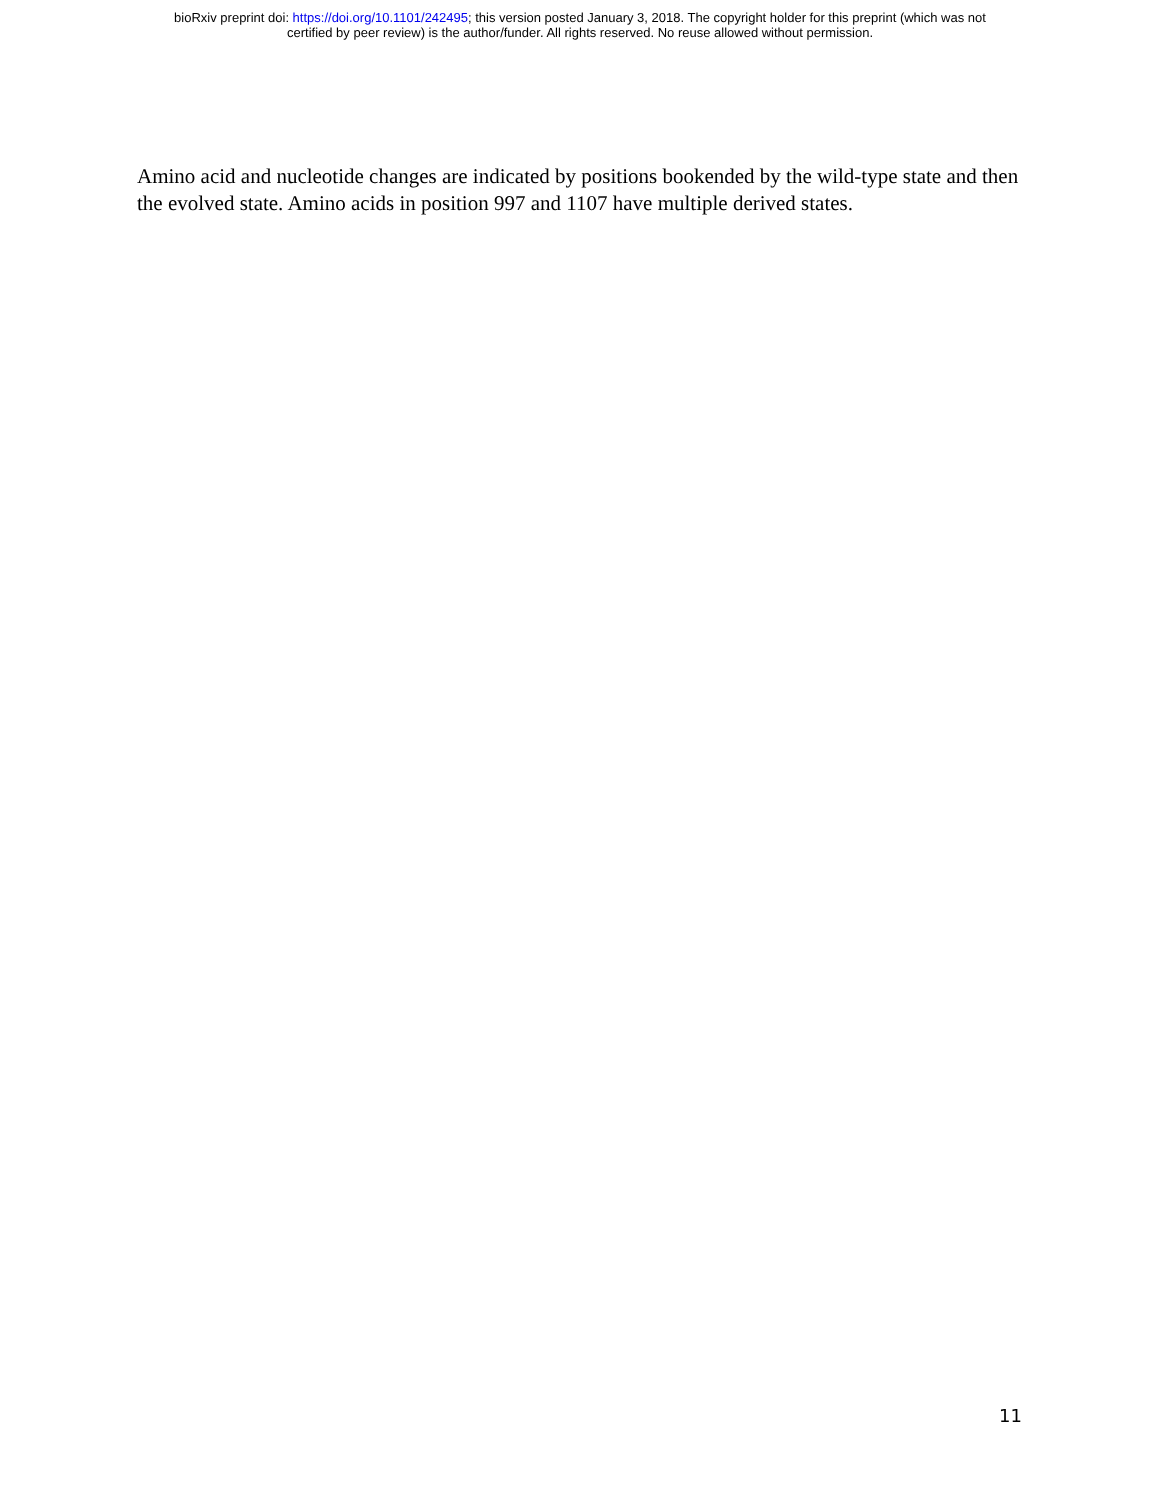bioRxiv preprint doi: https://doi.org/10.1101/242495; this version posted January 3, 2018. The copyright holder for this preprint (which was not
certified by peer review) is the author/funder. All rights reserved. No reuse allowed without permission.
Amino acid and nucleotide changes are indicated by positions bookended by the wild-type state and then the evolved state. Amino acids in position 997 and 1107 have multiple derived states.
11